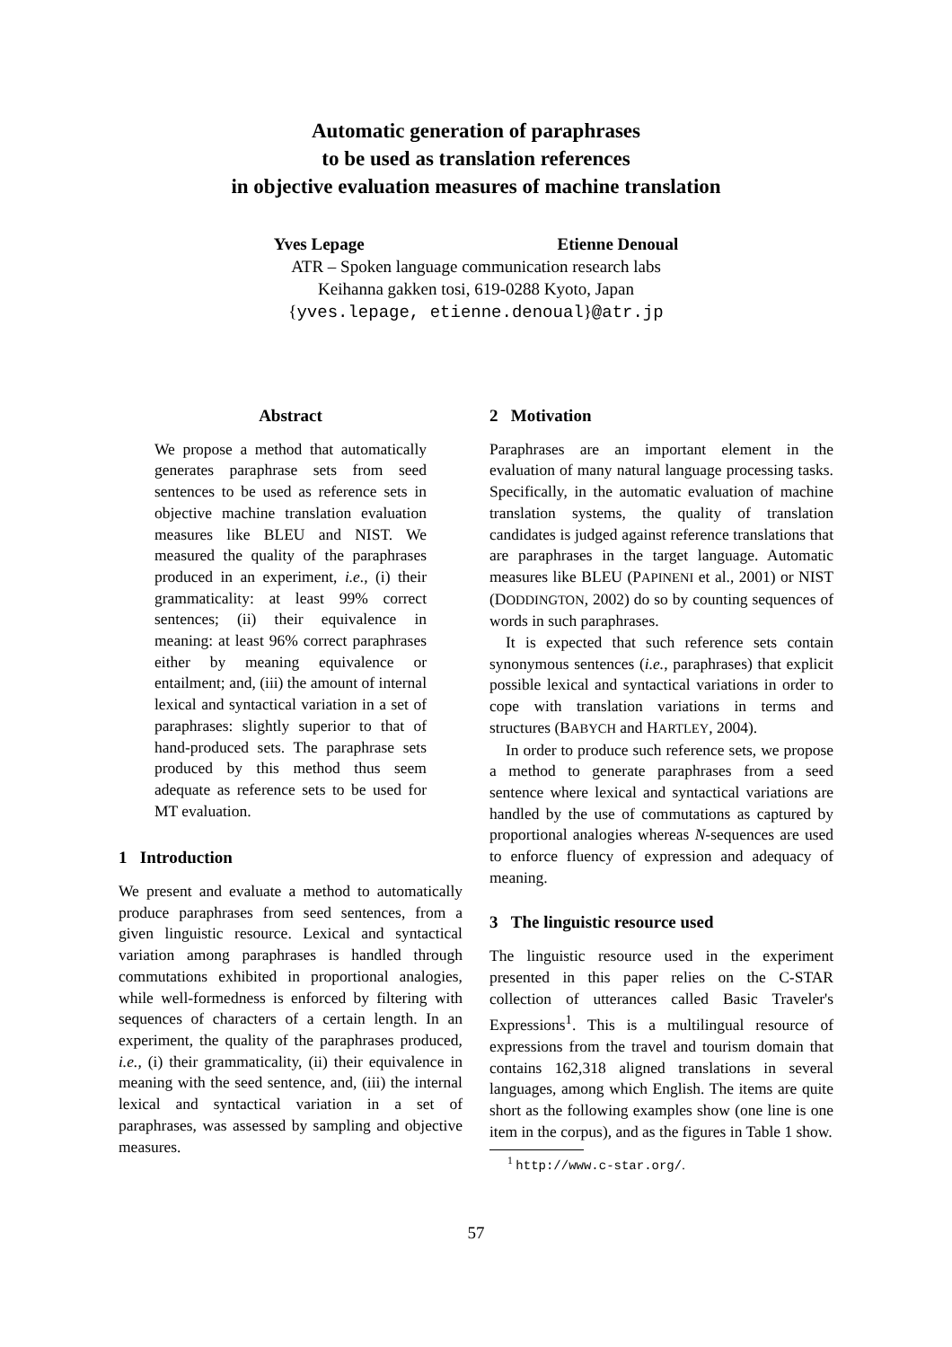Automatic generation of paraphrases
to be used as translation references
in objective evaluation measures of machine translation
Yves Lepage Etienne Denoual
ATR – Spoken language communication research labs
Keihanna gakken tosi, 619-0288 Kyoto, Japan
{yves.lepage, etienne.denoual}@atr.jp
Abstract
We propose a method that automatically generates paraphrase sets from seed sentences to be used as reference sets in objective machine translation evaluation measures like BLEU and NIST. We measured the quality of the paraphrases produced in an experiment, i.e., (i) their grammaticality: at least 99% correct sentences; (ii) their equivalence in meaning: at least 96% correct paraphrases either by meaning equivalence or entailment; and, (iii) the amount of internal lexical and syntactical variation in a set of paraphrases: slightly superior to that of hand-produced sets. The paraphrase sets produced by this method thus seem adequate as reference sets to be used for MT evaluation.
1 Introduction
We present and evaluate a method to automatically produce paraphrases from seed sentences, from a given linguistic resource. Lexical and syntactical variation among paraphrases is handled through commutations exhibited in proportional analogies, while well-formedness is enforced by filtering with sequences of characters of a certain length. In an experiment, the quality of the paraphrases produced, i.e., (i) their grammaticality, (ii) their equivalence in meaning with the seed sentence, and, (iii) the internal lexical and syntactical variation in a set of paraphrases, was assessed by sampling and objective measures.
2 Motivation
Paraphrases are an important element in the evaluation of many natural language processing tasks. Specifically, in the automatic evaluation of machine translation systems, the quality of translation candidates is judged against reference translations that are paraphrases in the target language. Automatic measures like BLEU (PAPINENI et al., 2001) or NIST (DODDINGTON, 2002) do so by counting sequences of words in such paraphrases.
It is expected that such reference sets contain synonymous sentences (i.e., paraphrases) that explicit possible lexical and syntactical variations in order to cope with translation variations in terms and structures (BABYCH and HARTLEY, 2004).
In order to produce such reference sets, we propose a method to generate paraphrases from a seed sentence where lexical and syntactical variations are handled by the use of commutations as captured by proportional analogies whereas N-sequences are used to enforce fluency of expression and adequacy of meaning.
3 The linguistic resource used
The linguistic resource used in the experiment presented in this paper relies on the C-STAR collection of utterances called Basic Traveler's Expressions<sup>1</sup>. This is a multilingual resource of expressions from the travel and tourism domain that contains 162,318 aligned translations in several languages, among which English. The items are quite short as the following examples show (one line is one item in the corpus), and as the figures in Table 1 show.
<sup>1</sup> http://www.c-star.org/.
57